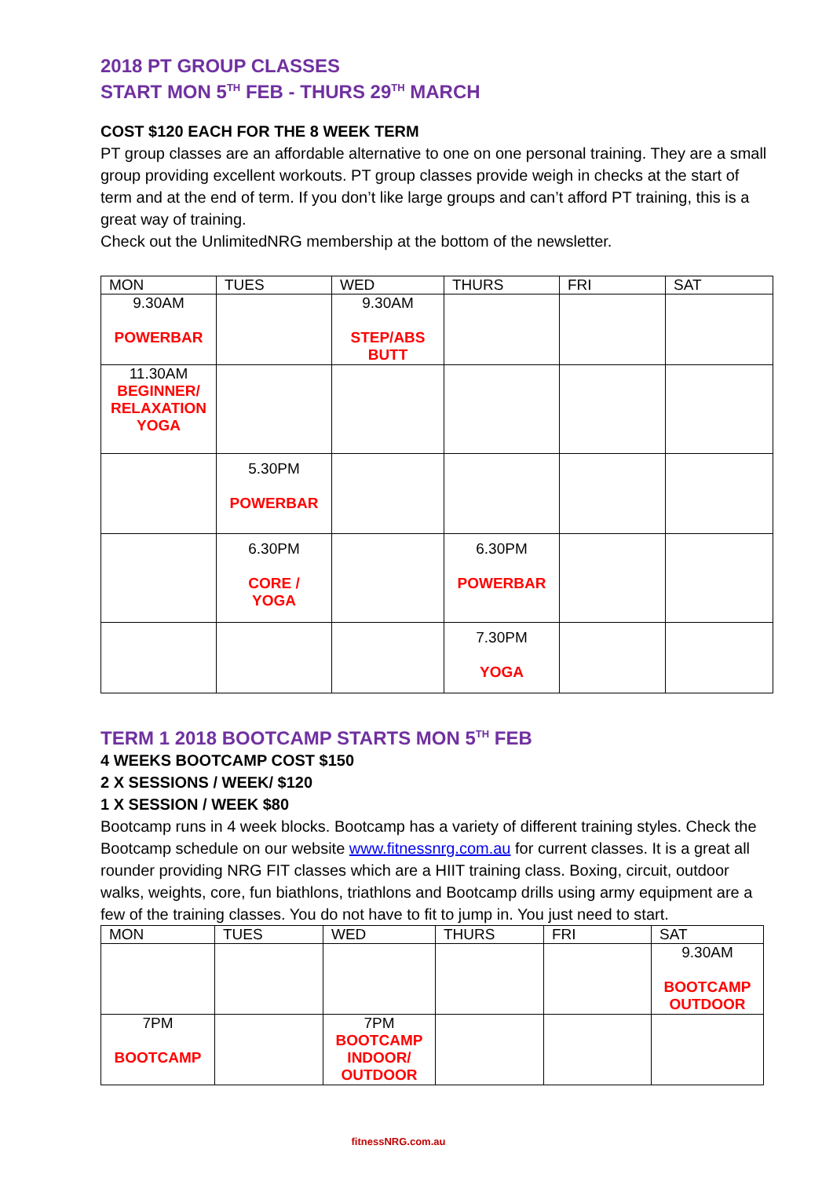2018 PT GROUP CLASSES
START MON 5<sup>TH</sup> FEB - THURS 29<sup>TH</sup> MARCH
COST $120 EACH FOR THE 8 WEEK TERM
PT group classes are an affordable alternative to one on one personal training. They are a small group providing excellent workouts. PT group classes provide weigh in checks at the start of term and at the end of term. If you don’t like large groups and can’t afford PT training, this is a great way of training.
Check out the UnlimitedNRG membership at the bottom of the newsletter.
| MON | TUES | WED | THURS | FRI | SAT |
| --- | --- | --- | --- | --- | --- |
| 9.30AM POWERBAR | | 9.30AM STEP/ABS BUTT | | | |
| 11.30AM BEGINNER/ RELAXATION YOGA | | | | | |
| | 5.30PM POWERBAR | | | | |
| | 6.30PM CORE / YOGA | | 6.30PM POWERBAR | | |
| | | | 7.30PM YOGA | | |
TERM 1 2018 BOOTCAMP STARTS MON 5<sup>TH</sup> FEB
4 WEEKS BOOTCAMP COST $150
2 X SESSIONS / WEEK/ $120
1 X SESSION / WEEK $80
Bootcamp runs in 4 week blocks. Bootcamp has a variety of different training styles. Check the Bootcamp schedule on our website www.fitnessnrg.com.au for current classes. It is a great all rounder providing NRG FIT classes which are a HIIT training class. Boxing, circuit, outdoor walks, weights, core, fun biathlons, triathlons and Bootcamp drills using army equipment are a few of the training classes. You do not have to fit to jump in. You just need to start.
| MON | TUES | WED | THURS | FRI | SAT |
| --- | --- | --- | --- | --- | --- |
| | | | | | 9.30AM BOOTCAMP OUTDOOR |
| 7PM BOOTCAMP | | 7PM BOOTCAMP INDOOR/ OUTDOOR | | | |
fitnessNRG.com.au